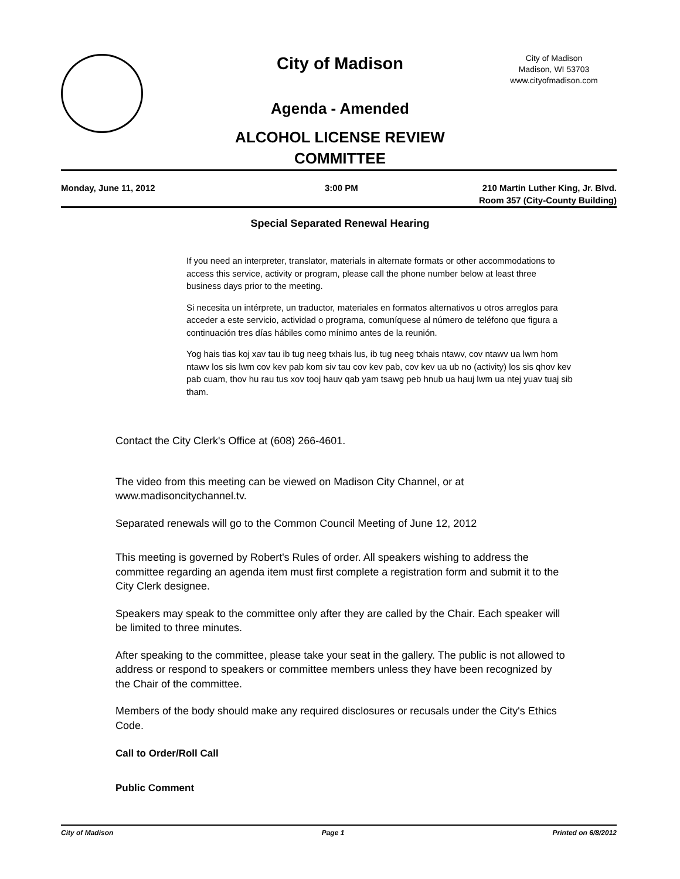City of Madison
City of Madison
Madison, WI 53703
www.cityofmadison.com
Agenda - Amended
ALCOHOL LICENSE REVIEW
COMMITTEE
Monday, June 11, 2012 3:00 PM 210 Martin Luther King, Jr. Blvd.
Room 357 (City-County Building)
Special Separated Renewal Hearing
If you need an interpreter, translator, materials in alternate formats or other accommodations to access this service, activity or program, please call the phone number below at least three business days prior to the meeting.
Si necesita un intérprete, un traductor, materiales en formatos alternativos u otros arreglos para acceder a este servicio, actividad o programa, comuníquese al número de teléfono que figura a continuación tres días hábiles como mínimo antes de la reunión.
Yog hais tias koj xav tau ib tug neeg txhais lus, ib tug neeg txhais ntawv, cov ntawv ua lwm hom ntawv los sis lwm cov kev pab kom siv tau cov kev pab, cov kev ua ub no (activity) los sis qhov kev pab cuam, thov hu rau tus xov tooj hauv qab yam tsawg peb hnub ua hauj lwm ua ntej yuav tuaj sib tham.
Contact the City Clerk's Office at (608) 266-4601.
The video from this meeting can be viewed on Madison City Channel, or at www.madisoncitychannel.tv.
Separated renewals will go to the Common Council Meeting of June 12, 2012
This meeting is governed by Robert's Rules of order. All speakers wishing to address the committee regarding an agenda item must first complete a registration form and submit it to the City Clerk designee.
Speakers may speak to the committee only after they are called by the Chair. Each speaker will be limited to three minutes.
After speaking to the committee, please take your seat in the gallery. The public is not allowed to address or respond to speakers or committee members unless they have been recognized by the Chair of the committee.
Members of the body should make any required disclosures or recusals under the City's Ethics Code.
Call to Order/Roll Call
Public Comment
City of Madison Page 1 Printed on 6/8/2012